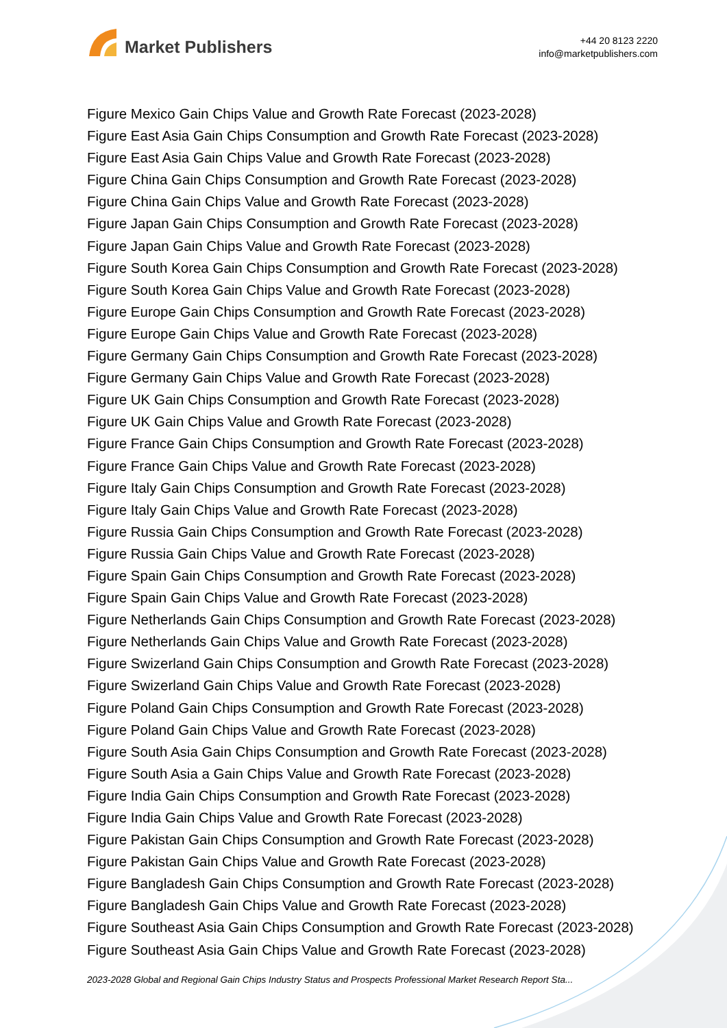Market Publishers
+44 20 8123 2220
info@marketpublishers.com
Figure Mexico Gain Chips Value and Growth Rate Forecast (2023-2028)
Figure East Asia Gain Chips Consumption and Growth Rate Forecast (2023-2028)
Figure East Asia Gain Chips Value and Growth Rate Forecast (2023-2028)
Figure China Gain Chips Consumption and Growth Rate Forecast (2023-2028)
Figure China Gain Chips Value and Growth Rate Forecast (2023-2028)
Figure Japan Gain Chips Consumption and Growth Rate Forecast (2023-2028)
Figure Japan Gain Chips Value and Growth Rate Forecast (2023-2028)
Figure South Korea Gain Chips Consumption and Growth Rate Forecast (2023-2028)
Figure South Korea Gain Chips Value and Growth Rate Forecast (2023-2028)
Figure Europe Gain Chips Consumption and Growth Rate Forecast (2023-2028)
Figure Europe Gain Chips Value and Growth Rate Forecast (2023-2028)
Figure Germany Gain Chips Consumption and Growth Rate Forecast (2023-2028)
Figure Germany Gain Chips Value and Growth Rate Forecast (2023-2028)
Figure UK Gain Chips Consumption and Growth Rate Forecast (2023-2028)
Figure UK Gain Chips Value and Growth Rate Forecast (2023-2028)
Figure France Gain Chips Consumption and Growth Rate Forecast (2023-2028)
Figure France Gain Chips Value and Growth Rate Forecast (2023-2028)
Figure Italy Gain Chips Consumption and Growth Rate Forecast (2023-2028)
Figure Italy Gain Chips Value and Growth Rate Forecast (2023-2028)
Figure Russia Gain Chips Consumption and Growth Rate Forecast (2023-2028)
Figure Russia Gain Chips Value and Growth Rate Forecast (2023-2028)
Figure Spain Gain Chips Consumption and Growth Rate Forecast (2023-2028)
Figure Spain Gain Chips Value and Growth Rate Forecast (2023-2028)
Figure Netherlands Gain Chips Consumption and Growth Rate Forecast (2023-2028)
Figure Netherlands Gain Chips Value and Growth Rate Forecast (2023-2028)
Figure Swizerland Gain Chips Consumption and Growth Rate Forecast (2023-2028)
Figure Swizerland Gain Chips Value and Growth Rate Forecast (2023-2028)
Figure Poland Gain Chips Consumption and Growth Rate Forecast (2023-2028)
Figure Poland Gain Chips Value and Growth Rate Forecast (2023-2028)
Figure South Asia Gain Chips Consumption and Growth Rate Forecast (2023-2028)
Figure South Asia a Gain Chips Value and Growth Rate Forecast (2023-2028)
Figure India Gain Chips Consumption and Growth Rate Forecast (2023-2028)
Figure India Gain Chips Value and Growth Rate Forecast (2023-2028)
Figure Pakistan Gain Chips Consumption and Growth Rate Forecast (2023-2028)
Figure Pakistan Gain Chips Value and Growth Rate Forecast (2023-2028)
Figure Bangladesh Gain Chips Consumption and Growth Rate Forecast (2023-2028)
Figure Bangladesh Gain Chips Value and Growth Rate Forecast (2023-2028)
Figure Southeast Asia Gain Chips Consumption and Growth Rate Forecast (2023-2028)
Figure Southeast Asia Gain Chips Value and Growth Rate Forecast (2023-2028)
2023-2028 Global and Regional Gain Chips Industry Status and Prospects Professional Market Research Report Sta...